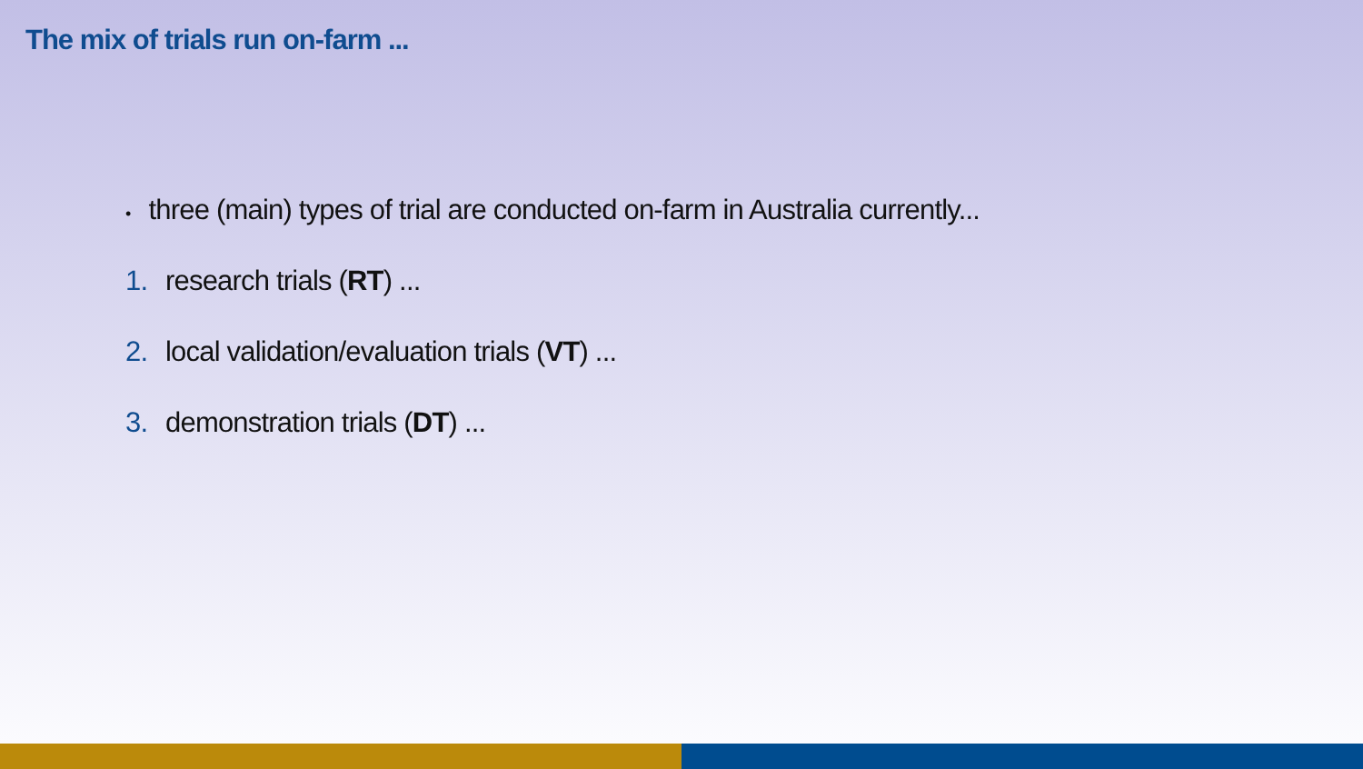The mix of trials run on-farm ...
• three (main) types of trial are conducted on-farm in Australia currently...
1. research trials (RT) ...
2. local validation/evaluation trials (VT) ...
3. demonstration trials (DT) ...